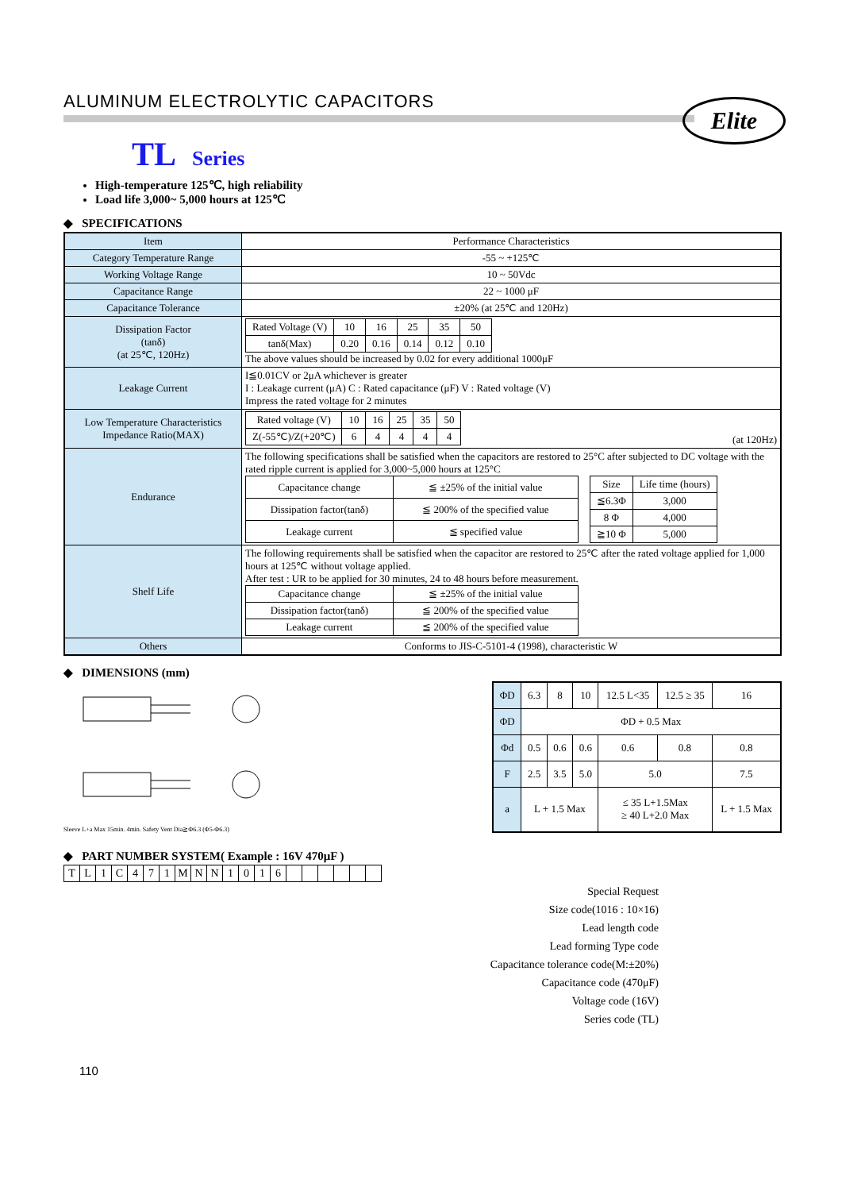ALUMINUM ELECTROLYTIC CAPACITORS
Elite
TL Series
High-temperature 125℃, high reliability
Load life 3,000~ 5,000 hours at 125℃
◆ SPECIFICATIONS
| Item | Performance Characteristics |
| Category Temperature Range | -55 ~ +125℃ |
| Working Voltage Range | 10 ~ 50Vdc |
| Capacitance Range | 22 ~ 1000 μF |
| Capacitance Tolerance | ±20% (at 25℃ and 120Hz) |
| Dissipation Factor (tanδ) (at 25℃, 120Hz) | / Rated Voltage (V) / 10 / 16 / 25 / 35 / 50 / / tanδ(Max) / 0.20 / 0.16 / 0.14 / 0.12 / 0.10 / The above values should be increased by 0.02 for every additional 1000μF |
| Leakage Current | I≦0.01CV or 2μA whichever is greater I : Leakage current (μA) C : Rated capacitance (μF) V : Rated voltage (V) Impress the rated voltage for 2 minutes |
| Low Temperature Characteristics Impedance Ratio(MAX) | / Rated voltage (V) / 10 / 16 / 25 / 35 / 50 / / Z(-55℃)/Z(+20℃) / 6 / 4 / 4 / 4 / 4 / (at 120Hz) |
| Endurance | The following specifications shall be satisfied when the capacitors are restored to 25°C after subjected to DC voltage with the rated ripple current is applied for 3,000~5,000 hours at 125°C / Capacitance change / ≦ ±25% of the initial value / / Dissipation factor(tanδ) / ≦ 200% of the specified value / / Leakage current / ≦ specified value / / Size / Life time (hours) / / ≦6.3Φ / 3,000 / / 8 Φ / 4,000 / / ≧10 Φ / 5,000 / |
| Shelf Life | The following requirements shall be satisfied when the capacitor are restored to 25℃ after the rated voltage applied for 1,000 hours at 125℃ without voltage applied. After test : UR to be applied for 30 minutes, 24 to 48 hours before measurement. / Capacitance change / ≦ ±25% of the initial value / / Dissipation factor(tanδ) / ≦ 200% of the specified value / / Leakage current / ≦ 200% of the specified value / |
| Others | Conforms to JIS-C-5101-4 (1998), characteristic W |
◆ DIMENSIONS (mm)
Sleeve L+a Max 15min. 4min. Safety Vent Dia≧Φ6.3 (Φ5-Φ6.3)
| ΦD | 6.3 | 8 | 10 | 12.5 L<35 | 12.5 ≥ 35 | 16 |
| ΦD | ΦD + 0.5 Max | | | | | |
| Φd | 0.5 | 0.6 | 0.6 | 0.6 | 0.8 | 0.8 |
| F | 2.5 | 3.5 | 5.0 | 5.0 | | 7.5 |
| a | L + 1.5 Max | | | ≤ 35 L+1.5Max ≥ 40 L+2.0 Max | | L + 1.5 Max |
◆ PART NUMBER SYSTEM( Example : 16V 470μF )
| T | L | 1 | C | 4 | 7 | 1 | M | N | N | 1 | 0 | 1 | 6 | | | | | | |
Special Request
Size code(1016 : 10×16)
Lead length code
Lead forming Type code
Capacitance tolerance code(M:±20%)
Capacitance code (470μF)
Voltage code (16V)
Series code (TL)
110